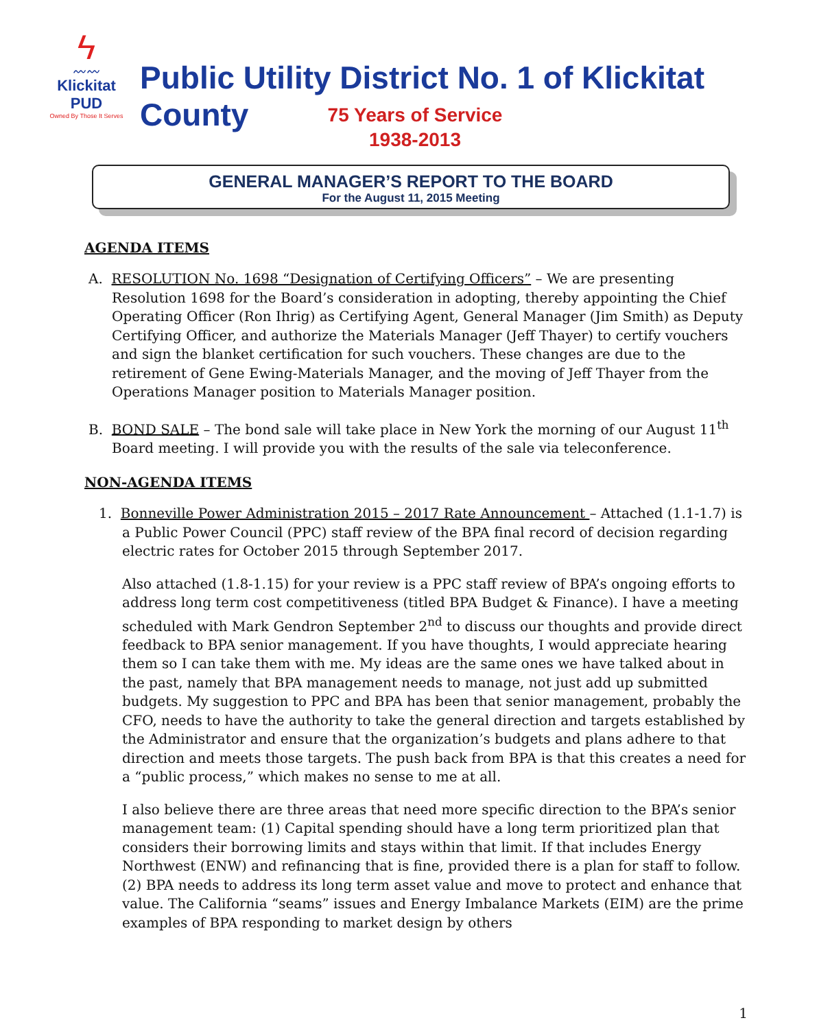ϟ
〰〰
Klickitat PUD
Owned By Those It Serves
Public Utility District No. 1 of Klickitat County
75 Years of Service
1938-2013
GENERAL MANAGER’S REPORT TO THE BOARD
For the August 11, 2015 Meeting
AGENDA ITEMS
A. RESOLUTION No. 1698 “Designation of Certifying Officers” – We are presenting Resolution 1698 for the Board’s consideration in adopting, thereby appointing the Chief Operating Officer (Ron Ihrig) as Certifying Agent, General Manager (Jim Smith) as Deputy Certifying Officer, and authorize the Materials Manager (Jeff Thayer) to certify vouchers and sign the blanket certification for such vouchers. These changes are due to the retirement of Gene Ewing-Materials Manager, and the moving of Jeff Thayer from the Operations Manager position to Materials Manager position.
B. BOND SALE – The bond sale will take place in New York the morning of our August 11<sup>th</sup> Board meeting. I will provide you with the results of the sale via teleconference.
NON-AGENDA ITEMS
1. Bonneville Power Administration 2015 – 2017 Rate Announcement – Attached (1.1-1.7) is a Public Power Council (PPC) staff review of the BPA final record of decision regarding electric rates for October 2015 through September 2017.
Also attached (1.8-1.15) for your review is a PPC staff review of BPA’s ongoing efforts to address long term cost competitiveness (titled BPA Budget & Finance). I have a meeting scheduled with Mark Gendron September 2<sup>nd</sup> to discuss our thoughts and provide direct feedback to BPA senior management. If you have thoughts, I would appreciate hearing them so I can take them with me. My ideas are the same ones we have talked about in the past, namely that BPA management needs to manage, not just add up submitted budgets. My suggestion to PPC and BPA has been that senior management, probably the CFO, needs to have the authority to take the general direction and targets established by the Administrator and ensure that the organization’s budgets and plans adhere to that direction and meets those targets. The push back from BPA is that this creates a need for a “public process,” which makes no sense to me at all.
I also believe there are three areas that need more specific direction to the BPA’s senior management team: (1) Capital spending should have a long term prioritized plan that considers their borrowing limits and stays within that limit. If that includes Energy Northwest (ENW) and refinancing that is fine, provided there is a plan for staff to follow. (2) BPA needs to address its long term asset value and move to protect and enhance that value. The California “seams” issues and Energy Imbalance Markets (EIM) are the prime examples of BPA responding to market design by others
1